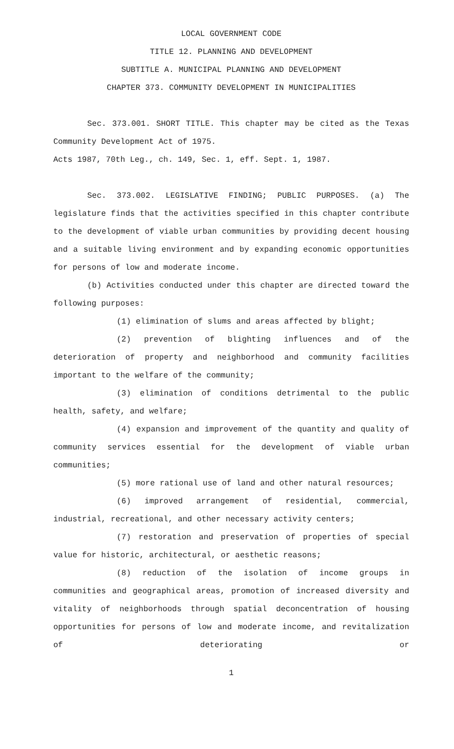LOCAL GOVERNMENT CODE
TITLE 12. PLANNING AND DEVELOPMENT
SUBTITLE A. MUNICIPAL PLANNING AND DEVELOPMENT
CHAPTER 373. COMMUNITY DEVELOPMENT IN MUNICIPALITIES
Sec. 373.001. SHORT TITLE. This chapter may be cited as the Texas Community Development Act of 1975.
Acts 1987, 70th Leg., ch. 149, Sec. 1, eff. Sept. 1, 1987.
Sec. 373.002. LEGISLATIVE FINDING; PUBLIC PURPOSES. (a) The legislature finds that the activities specified in this chapter contribute to the development of viable urban communities by providing decent housing and a suitable living environment and by expanding economic opportunities for persons of low and moderate income.
(b) Activities conducted under this chapter are directed toward the following purposes:
(1) elimination of slums and areas affected by blight;
(2) prevention of blighting influences and of the deterioration of property and neighborhood and community facilities important to the welfare of the community;
(3) elimination of conditions detrimental to the public health, safety, and welfare;
(4) expansion and improvement of the quantity and quality of community services essential for the development of viable urban communities;
(5) more rational use of land and other natural resources;
(6) improved arrangement of residential, commercial, industrial, recreational, and other necessary activity centers;
(7) restoration and preservation of properties of special value for historic, architectural, or aesthetic reasons;
(8) reduction of the isolation of income groups in communities and geographical areas, promotion of increased diversity and vitality of neighborhoods through spatial deconcentration of housing opportunities for persons of low and moderate income, and revitalization of deteriorating or
1